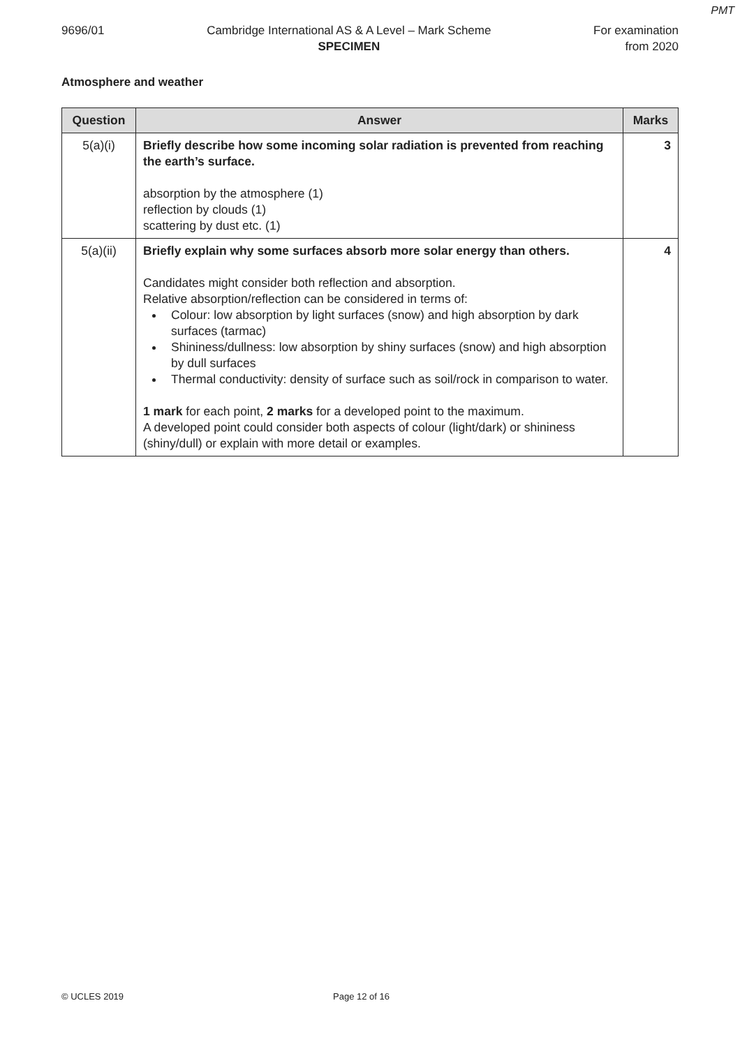PMT
9696/01 Cambridge International AS & A Level – Mark Scheme
SPECIMEN
For examination
from 2020
Atmosphere and weather
| Question | Answer | Marks |
| --- | --- | --- |
| 5(a)(i) | Briefly describe how some incoming solar radiation is prevented from reaching the earth’s surface. absorption by the atmosphere (1) reflection by clouds (1) scattering by dust etc. (1) | 3 |
| 5(a)(ii) | Briefly explain why some surfaces absorb more solar energy than others. Candidates might consider both reflection and absorption. Relative absorption/reflection can be considered in terms of: Colour: low absorption by light surfaces (snow) and high absorption by dark surfaces (tarmac) Shininess/dullness: low absorption by shiny surfaces (snow) and high absorption by dull surfaces Thermal conductivity: density of surface such as soil/rock in comparison to water. 1 mark for each point, 2 marks for a developed point to the maximum. A developed point could consider both aspects of colour (light/dark) or shininess (shiny/dull) or explain with more detail or examples. | 4 |
© UCLES 2019 Page 12 of 16